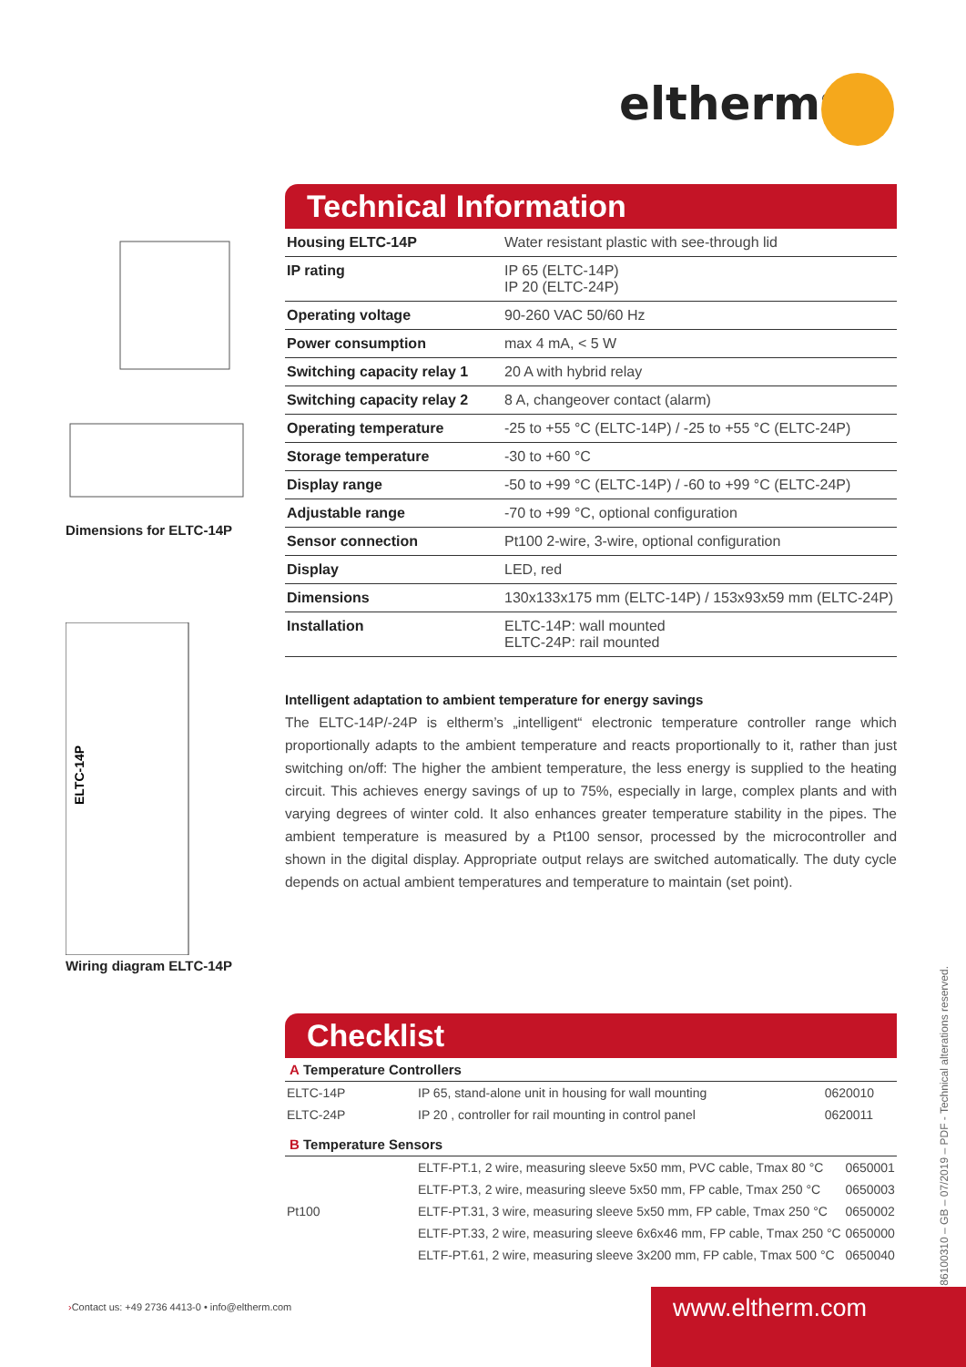eltherm<sup>®</sup>
Dimensions for ELTC-14P
ELTC-14P
Wiring diagram ELTC-14P
Technical Information
| Housing ELTC-14P | Water resistant plastic with see-through lid |
| IP rating | IP 65 (ELTC-14P) IP 20 (ELTC-24P) |
| Operating voltage | 90-260 VAC 50/60 Hz |
| Power consumption | max 4 mA, < 5 W |
| Switching capacity relay 1 | 20 A with hybrid relay |
| Switching capacity relay 2 | 8 A, changeover contact (alarm) |
| Operating temperature | -25 to +55 °C (ELTC-14P) / -25 to +55 °C (ELTC-24P) |
| Storage temperature | -30 to +60 °C |
| Display range | -50 to +99 °C (ELTC-14P) / -60 to +99 °C (ELTC-24P) |
| Adjustable range | -70 to +99 °C, optional configuration |
| Sensor connection | Pt100 2-wire, 3-wire, optional configuration |
| Display | LED, red |
| Dimensions | 130x133x175 mm (ELTC-14P) / 153x93x59 mm (ELTC-24P) |
| Installation | ELTC-14P: wall mounted ELTC-24P: rail mounted |
Intelligent adaptation to ambient temperature for energy savings
The ELTC-14P/-24P is eltherm’s „intelligent“ electronic temperature controller range which proportionally adapts to the ambient temperature and reacts proportionally to it, rather than just switching on/off: The higher the ambient temperature, the less energy is supplied to the heating circuit. This achieves energy savings of up to 75%, especially in large, complex plants and with varying degrees of winter cold. It also enhances greater temperature stability in the pipes. The ambient temperature is measured by a Pt100 sensor, processed by the microcontroller and shown in the digital display. Appropriate output relays are switched automatically. The duty cycle depends on actual ambient temperatures and temperature to maintain (set point).
Checklist
A Temperature Controllers
| ELTC-14P | IP 65, stand-alone unit in housing for wall mounting | 0620010 |
| ELTC-24P | IP 20 , controller for rail mounting in control panel | 0620011 |
B Temperature Sensors
| | ELTF-PT.1, 2 wire, measuring sleeve 5x50 mm, PVC cable, Tmax 80 °C | 0650001 |
| | ELTF-PT.3, 2 wire, measuring sleeve 5x50 mm, FP cable, Tmax 250 °C | 0650003 |
| Pt100 | ELTF-PT.31, 3 wire, measuring sleeve 5x50 mm, FP cable, Tmax 250 °C | 0650002 |
| | ELTF-PT.33, 2 wire, measuring sleeve 6x6x46 mm, FP cable, Tmax 250 °C | 0650000 |
| | ELTF-PT.61, 2 wire, measuring sleeve 3x200 mm, FP cable, Tmax 500 °C | 0650040 |
86100310 – GB – 07/2019 – PDF - Technical alterations reserved.
›Contact us: +49 2736 4413-0 • info@eltherm.com
www.eltherm.com